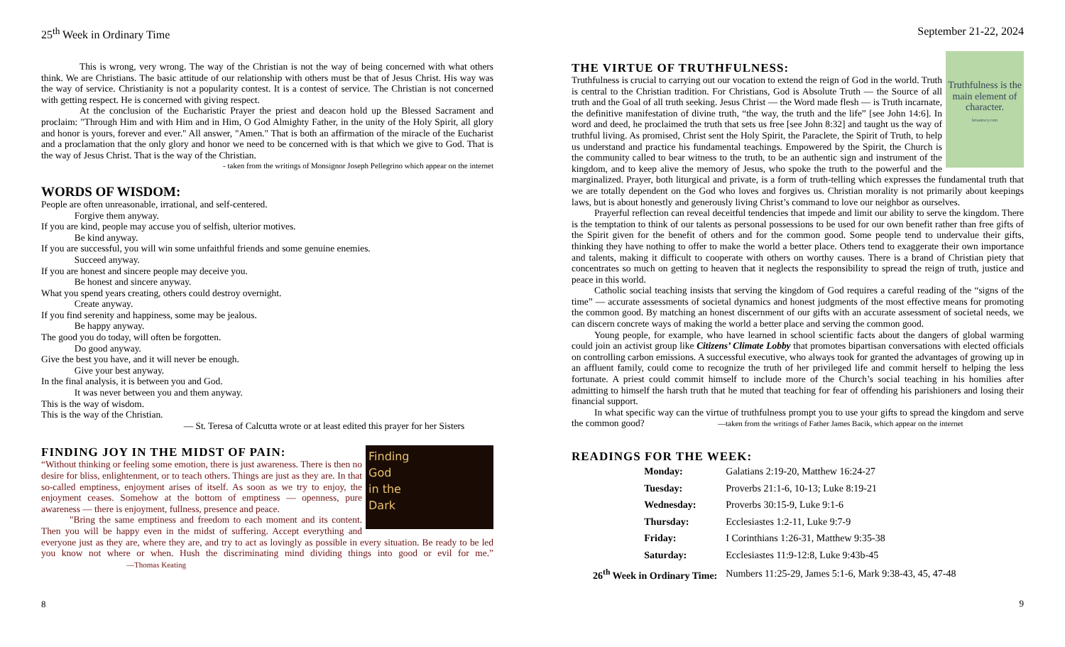25<sup>th</sup> Week in Ordinary Time
This is wrong, very wrong. The way of the Christian is not the way of being concerned with what others think. We are Christians. The basic attitude of our relationship with others must be that of Jesus Christ. His way was the way of service. Christianity is not a popularity contest. It is a contest of service. The Christian is not concerned with getting respect. He is concerned with giving respect.
At the conclusion of the Eucharistic Prayer the priest and deacon hold up the Blessed Sacrament and proclaim: "Through Him and with Him and in Him, O God Almighty Father, in the unity of the Holy Spirit, all glory and honor is yours, forever and ever." All answer, "Amen." That is both an affirmation of the miracle of the Eucharist and a proclamation that the only glory and honor we need to be concerned with is that which we give to God. That is the way of Jesus Christ. That is the way of the Christian.
- taken from the writings of Monsignor Joseph Pellegrino which appear on the internet
WORDS OF WISDOM:
People are often unreasonable, irrational, and self-centered.
    Forgive them anyway.
If you are kind, people may accuse you of selfish, ulterior motives.
    Be kind anyway.
If you are successful, you will win some unfaithful friends and some genuine enemies.
    Succeed anyway.
If you are honest and sincere people may deceive you.
    Be honest and sincere anyway.
What you spend years creating, others could destroy overnight.
    Create anyway.
If you find serenity and happiness, some may be jealous.
    Be happy anyway.
The good you do today, will often be forgotten.
    Do good anyway.
Give the best you have, and it will never be enough.
    Give your best anyway.
In the final analysis, it is between you and God.
    It was never between you and them anyway.
This is the way of wisdom.
This is the way of the Christian.
— St. Teresa of Calcutta wrote or at least edited this prayer for her Sisters
Finding
God
in the
Dark
FINDING JOY IN THE MIDST OF PAIN:
“Without thinking or feeling some emotion, there is just awareness. There is then no desire for bliss, enlightenment, or to teach others. Things are just as they are. In that so-called emptiness, enjoyment arises of itself. As soon as we try to enjoy, the enjoyment ceases. Somehow at the bottom of emptiness — openness, pure awareness — there is enjoyment, fullness, presence and peace.
"Bring the same emptiness and freedom to each moment and its content. Then you will be happy even in the midst of suffering. Accept everything and everyone just as they are, where they are, and try to act as lovingly as possible in every situation. Be ready to be led you know not where or when. Hush the discriminating mind dividing things into good or evil for me.” —Thomas Keating
8
September 21-22, 2024
Truthfulness is the main element of character.
briantracy.com
THE VIRTUE OF TRUTHFULNESS:
Truthfulness is crucial to carrying out our vocation to extend the reign of God in the world. Truth is central to the Christian tradition. For Christians, God is Absolute Truth — the Source of all truth and the Goal of all truth seeking. Jesus Christ — the Word made flesh — is Truth incarnate, the definitive manifestation of divine truth, “the way, the truth and the life” [see John 14:6]. In word and deed, he proclaimed the truth that sets us free [see John 8:32] and taught us the way of truthful living. As promised, Christ sent the Holy Spirit, the Paraclete, the Spirit of Truth, to help us understand and practice his fundamental teachings. Empowered by the Spirit, the Church is the community called to bear witness to the truth, to be an authentic sign and instrument of the kingdom, and to keep alive the memory of Jesus, who spoke the truth to the powerful and the marginalized. Prayer, both liturgical and private, is a form of truth-telling which expresses the fundamental truth that we are totally dependent on the God who loves and forgives us. Christian morality is not primarily about keepings laws, but is about honestly and generously living Christ’s command to love our neighbor as ourselves.
Prayerful reflection can reveal deceitful tendencies that impede and limit our ability to serve the kingdom. There is the temptation to think of our talents as personal possessions to be used for our own benefit rather than free gifts of the Spirit given for the benefit of others and for the common good. Some people tend to undervalue their gifts, thinking they have nothing to offer to make the world a better place. Others tend to exaggerate their own importance and talents, making it difficult to cooperate with others on worthy causes. There is a brand of Christian piety that concentrates so much on getting to heaven that it neglects the responsibility to spread the reign of truth, justice and peace in this world.
Catholic social teaching insists that serving the kingdom of God requires a careful reading of the “signs of the time” — accurate assessments of societal dynamics and honest judgments of the most effective means for promoting the common good. By matching an honest discernment of our gifts with an accurate assessment of societal needs, we can discern concrete ways of making the world a better place and serving the common good.
Young people, for example, who have learned in school scientific facts about the dangers of global warming could join an activist group like Citizens’ Climate Lobby that promotes bipartisan conversations with elected officials on controlling carbon emissions. A successful executive, who always took for granted the advantages of growing up in an affluent family, could come to recognize the truth of her privileged life and commit herself to helping the less fortunate. A priest could commit himself to include more of the Church’s social teaching in his homilies after admitting to himself the harsh truth that he muted that teaching for fear of offending his parishioners and losing their financial support.
In what specific way can the virtue of truthfulness prompt you to use your gifts to spread the kingdom and serve the common good? —taken from the writings of Father James Bacik, which appear on the internet
READINGS FOR THE WEEK:
| | Monday: | Galatians 2:19-20, Matthew 16:24-27 |
| | Tuesday: | Proverbs 21:1-6, 10-13; Luke 8:19-21 |
| | Wednesday: | Proverbs 30:15-9, Luke 9:1-6 |
| | Thursday: | Ecclesiastes 1:2-11, Luke 9:7-9 |
| | Friday: | I Corinthians 1:26-31, Matthew 9:35-38 |
| | Saturday: | Ecclesiastes 11:9-12:8, Luke 9:43b-45 |
| 26<sup>th</sup> Week in Ordinary Time: | | Numbers 11:25-29, James 5:1-6, Mark 9:38-43, 45, 47-48 |
9